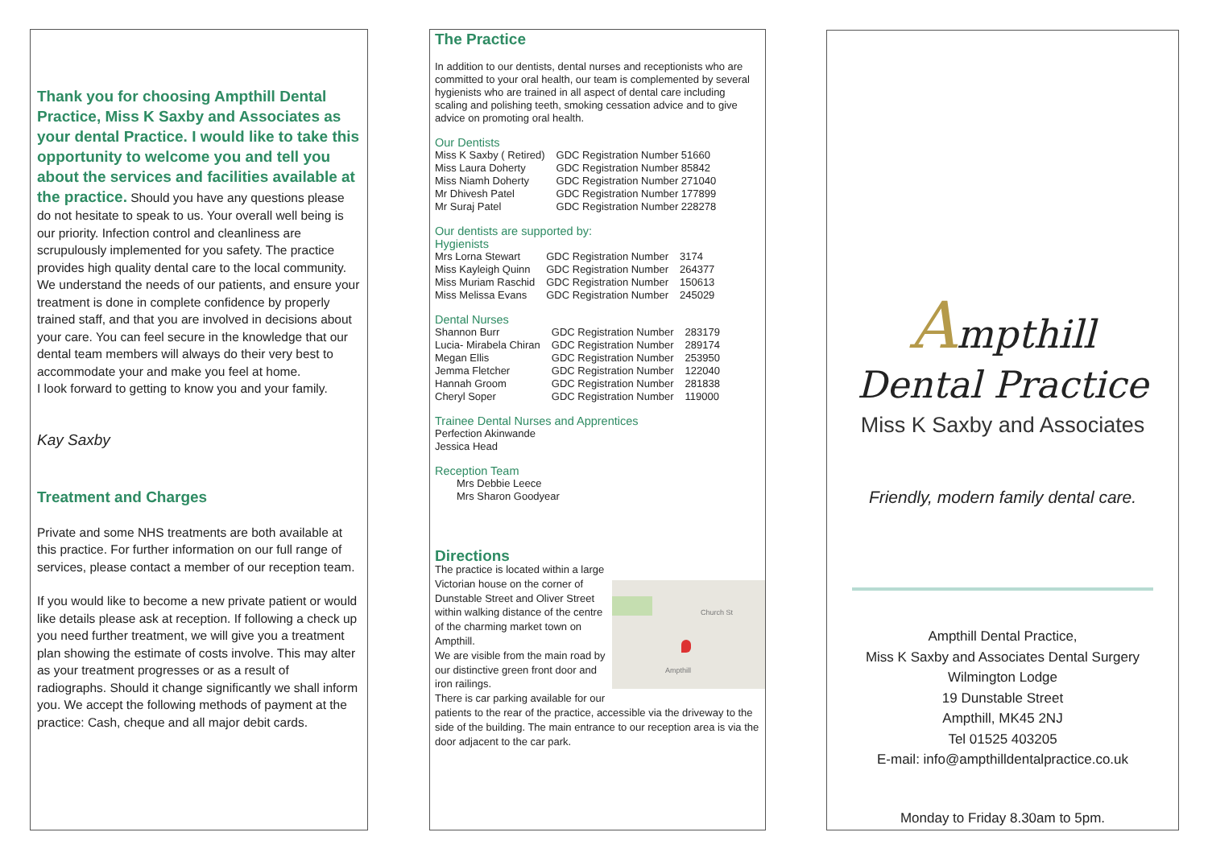Thank you for choosing Ampthill Dental Practice, Miss K Saxby and Associates as your dental Practice. I would like to take this opportunity to welcome you and tell you about the services and facilities available at the practice. Should you have any questions please do not hesitate to speak to us. Your overall well being is our priority. Infection control and cleanliness are scrupulously implemented for you safety. The practice provides high quality dental care to the local community. We understand the needs of our patients, and ensure your treatment is done in complete confidence by properly trained staff, and that you are involved in decisions about your care. You can feel secure in the knowledge that our dental team members will always do their very best to accommodate your and make you feel at home.
I look forward to getting to know you and your family.
Kay Saxby
Treatment and Charges
Private and some NHS treatments are both available at this practice. For further information on our full range of services, please contact a member of our reception team.
If you would like to become a new private patient or would like details please ask at reception. If following a check up you need further treatment, we will give you a treatment plan showing the estimate of costs involve. This may alter as your treatment progresses or as a result of radiographs. Should it change significantly we shall inform you. We accept the following methods of payment at the practice: Cash, cheque and all major debit cards.
The Practice
In addition to our dentists, dental nurses and receptionists who are committed to your oral health, our team is complemented by several hygienists who are trained in all aspect of dental care including scaling and polishing teeth, smoking cessation advice and to give advice on promoting oral health.
Our Dentists
| Miss K Saxby ( Retired) | GDC Registration Number 51660 |
| Miss Laura Doherty | GDC Registration Number 85842 |
| Miss Niamh Doherty | GDC Registration Number 271040 |
| Mr Dhivesh Patel | GDC Registration Number 177899 |
| Mr Suraj Patel | GDC Registration Number 228278 |
Our dentists are supported by:
Hygienists
| Mrs Lorna Stewart | GDC Registration Number | 3174 |
| Miss Kayleigh Quinn | GDC Registration Number | 264377 |
| Miss Muriam Raschid | GDC Registration Number | 150613 |
| Miss Melissa Evans | GDC Registration Number | 245029 |
Dental Nurses
| Shannon Burr | GDC Registration Number | 283179 |
| Lucia- Mirabela Chiran | GDC Registration Number | 289174 |
| Megan Ellis | GDC Registration Number | 253950 |
| Jemma Fletcher | GDC Registration Number | 122040 |
| Hannah Groom | GDC Registration Number | 281838 |
| Cheryl Soper | GDC Registration Number | 119000 |
Trainee Dental Nurses and Apprentices
Perfection Akinwande
Jessica Head
Reception Team
Mrs Debbie Leece
Mrs Sharon Goodyear
Directions
Ampthill
Church St
The practice is located within a large Victorian house on the corner of Dunstable Street and Oliver Street within walking distance of the centre of the charming market town on Ampthill.
We are visible from the main road by our distinctive green front door and iron railings.
There is car parking available for our patients to the rear of the practice, accessible via the driveway to the side of the building. The main entrance to our reception area is via the door adjacent to the car park.
Ampthill
Dental Practice
Miss K Saxby and Associates
Friendly, modern family dental care.
Ampthill Dental Practice,
Miss K Saxby and Associates Dental Surgery
Wilmington Lodge
19 Dunstable Street
Ampthill, MK45 2NJ
Tel 01525 403205
E-mail: info@ampthilldentalpractice.co.uk
Monday to Friday 8.30am to 5pm.